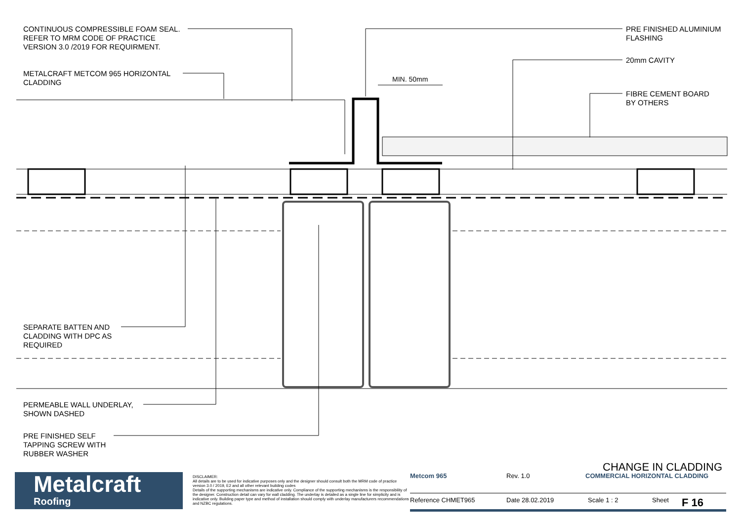CONTINUOUS COMPRESSIBLE FOAM SEAL.
REFER TO MRM CODE OF PRACTICE
VERSION 3.0 /2019 FOR REQUIRMENT.
METALCRAFT METCOM 965 HORIZONTAL
CLADDING
PRE FINISHED ALUMINIUM
FLASHING
20mm CAVITY
FIBRE CEMENT BOARD
BY OTHERS
MIN. 50mm
SEPARATE BATTEN AND
CLADDING WITH DPC AS
REQUIRED
PERMEABLE WALL UNDERLAY,
SHOWN DASHED
PRE FINISHED SELF
TAPPING SCREW WITH
RUBBER WASHER
CHANGE IN CLADDING
Metalcraft
Roofing
DISCLAIMER:
All details are to be used for indicative purposes only and the designer should consult both the MRM code of practice version 3.0 / 2019, E2 and all other relevant building codes
Details of the supporting mechanisms are indicative only. Compliance of the supporting mechanisms is the responsibility of the designer. Construction detail can vary for wall cladding. The underlay is detailed as a single line for simplicity and is indicative only. Building paper type and method of installation should comply with underlay manufacturers recommendations and NZBC regulations.
Metcom 965 Rev. 1.0 COMMERCIAL HORIZONTAL CLADDING
Reference CHMET965 Date 28.02.2019 Scale 1 : 2 Sheet F 16